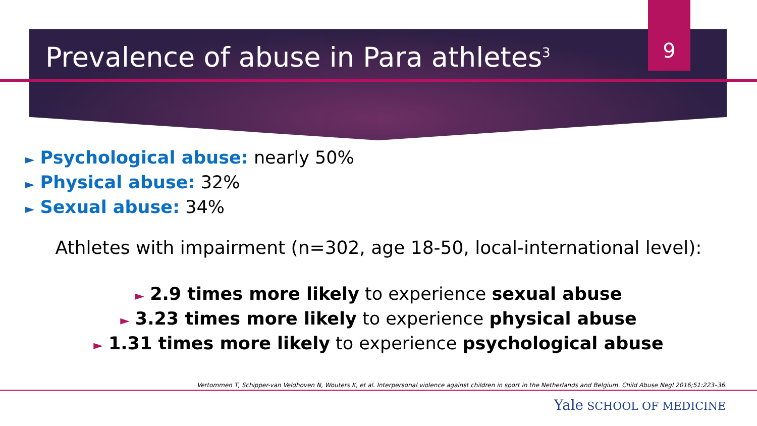9
Prevalence of abuse in Para athletes<sup>3</sup>
► Psychological abuse: nearly 50%
► Physical abuse: 32%
► Sexual abuse: 34%
Athletes with impairment (n=302, age 18-50, local-international level):
► 2.9 times more likely to experience sexual abuse
► 3.23 times more likely to experience physical abuse
► 1.31 times more likely to experience psychological abuse
Vertommen T, Schipper-van Veldhoven N, Wouters K, et al. Interpersonal violence against children in sport in the Netherlands and Belgium. Child Abuse Negl 2016;51:223–36.
Yale SCHOOL OF MEDICINE